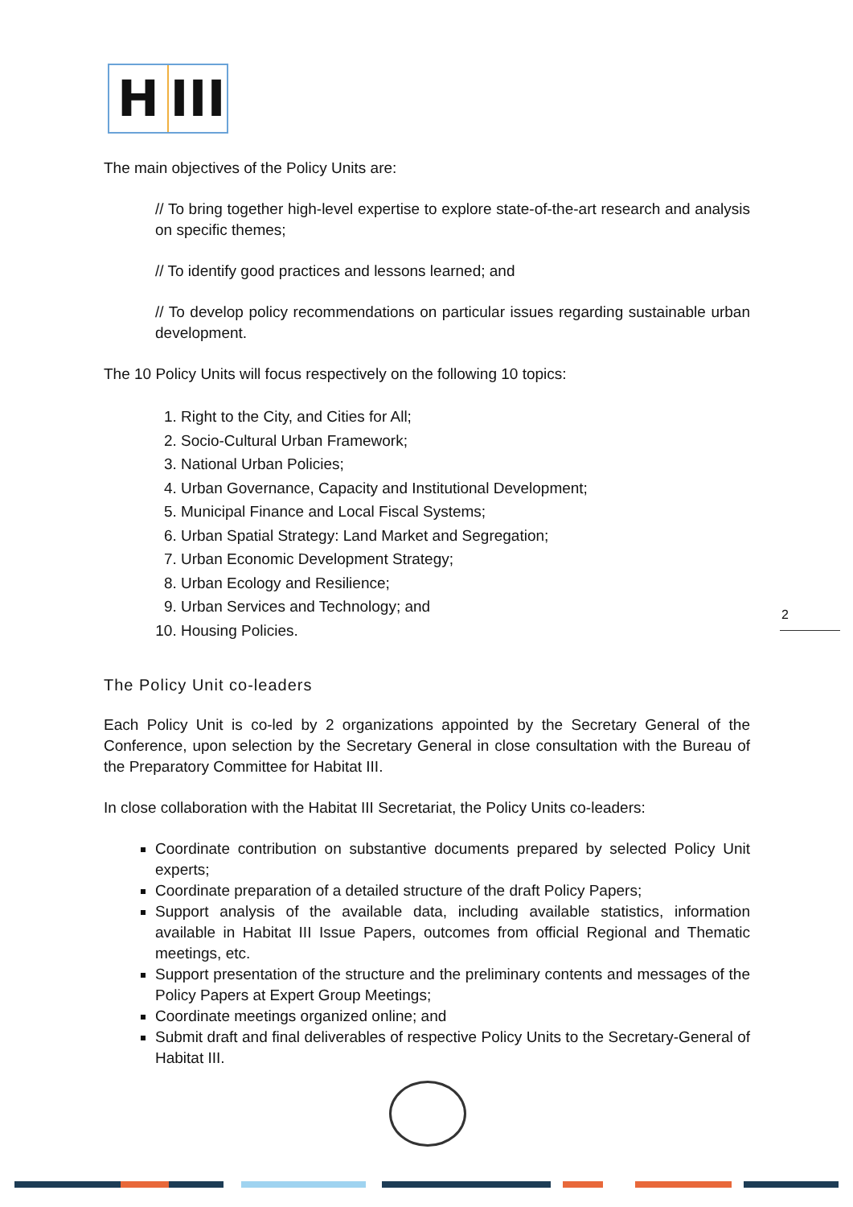H III
The main objectives of the Policy Units are:
// To bring together high-level expertise to explore state-of-the-art research and analysis on specific themes;
// To identify good practices and lessons learned; and
// To develop policy recommendations on particular issues regarding sustainable urban development.
The 10 Policy Units will focus respectively on the following 10 topics:
1. Right to the City, and Cities for All;
2. Socio-Cultural Urban Framework;
3. National Urban Policies;
4. Urban Governance, Capacity and Institutional Development;
5. Municipal Finance and Local Fiscal Systems;
6. Urban Spatial Strategy: Land Market and Segregation;
7. Urban Economic Development Strategy;
8. Urban Ecology and Resilience;
9. Urban Services and Technology; and
10. Housing Policies.
The Policy Unit co-leaders
Each Policy Unit is co-led by 2 organizations appointed by the Secretary General of the Conference, upon selection by the Secretary General in close consultation with the Bureau of the Preparatory Committee for Habitat III.
In close collaboration with the Habitat III Secretariat, the Policy Units co-leaders:
Coordinate contribution on substantive documents prepared by selected Policy Unit experts;
Coordinate preparation of a detailed structure of the draft Policy Papers;
Support analysis of the available data, including available statistics, information available in Habitat III Issue Papers, outcomes from official Regional and Thematic meetings, etc.
Support presentation of the structure and the preliminary contents and messages of the Policy Papers at Expert Group Meetings;
Coordinate meetings organized online; and
Submit draft and final deliverables of respective Policy Units to the Secretary-General of Habitat III.
2